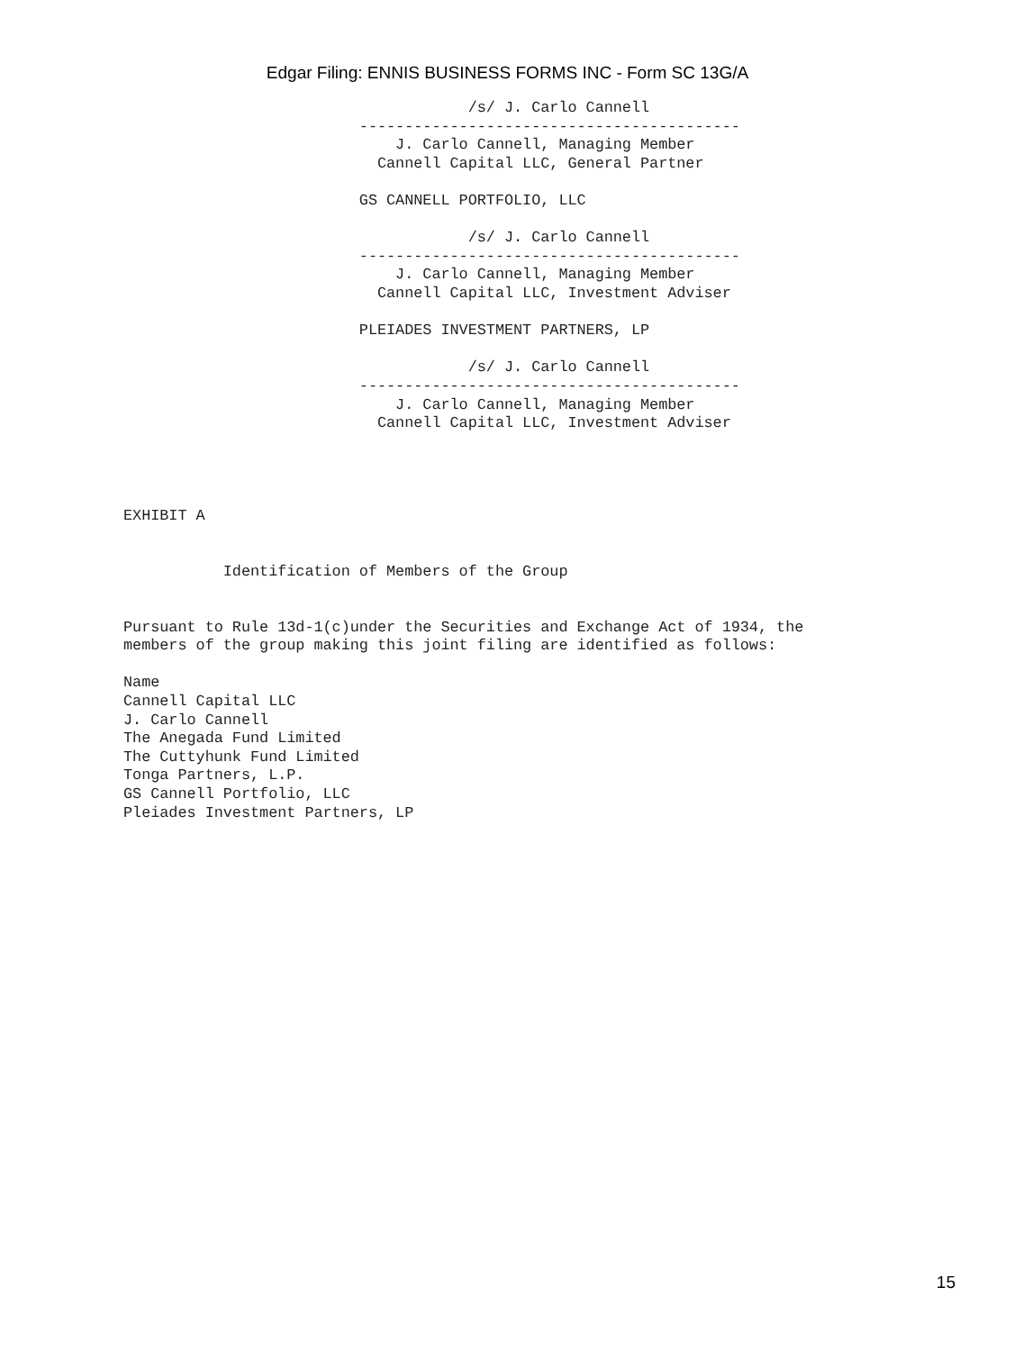Edgar Filing: ENNIS BUSINESS FORMS INC - Form SC 13G/A
                                      /s/ J. Carlo Cannell
                          ------------------------------------------
                              J. Carlo Cannell, Managing Member
                            Cannell Capital LLC, General Partner

                          GS CANNELL PORTFOLIO, LLC

                                      /s/ J. Carlo Cannell
                          ------------------------------------------
                              J. Carlo Cannell, Managing Member
                            Cannell Capital LLC, Investment Adviser

                          PLEIADES INVESTMENT PARTNERS, LP

                                      /s/ J. Carlo Cannell
                          ------------------------------------------
                              J. Carlo Cannell, Managing Member
                            Cannell Capital LLC, Investment Adviser




EXHIBIT A


           Identification of Members of the Group


Pursuant to Rule 13d-1(c)under the Securities and Exchange Act of 1934, the
members of the group making this joint filing are identified as follows:

Name
Cannell Capital LLC
J. Carlo Cannell
The Anegada Fund Limited
The Cuttyhunk Fund Limited
Tonga Partners, L.P.
GS Cannell Portfolio, LLC
Pleiades Investment Partners, LP
15